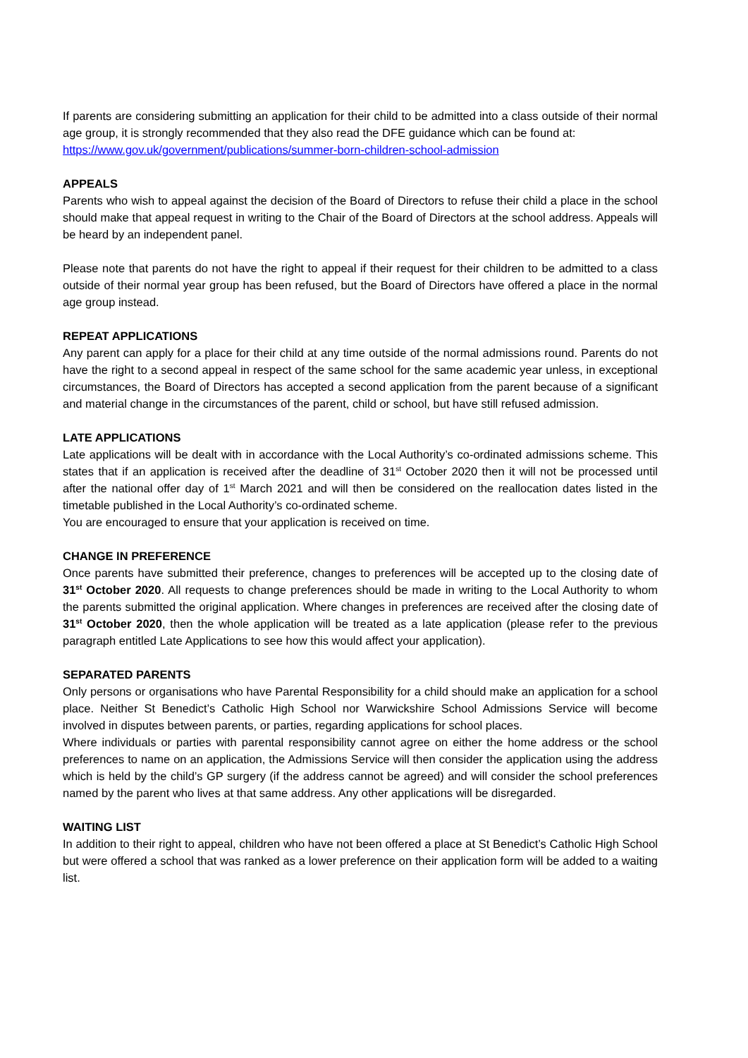If parents are considering submitting an application for their child to be admitted into a class outside of their normal age group, it is strongly recommended that they also read the DFE guidance which can be found at:
https://www.gov.uk/government/publications/summer-born-children-school-admission
APPEALS
Parents who wish to appeal against the decision of the Board of Directors to refuse their child a place in the school should make that appeal request in writing to the Chair of the Board of Directors at the school address. Appeals will be heard by an independent panel.
Please note that parents do not have the right to appeal if their request for their children to be admitted to a class outside of their normal year group has been refused, but the Board of Directors have offered a place in the normal age group instead.
REPEAT APPLICATIONS
Any parent can apply for a place for their child at any time outside of the normal admissions round. Parents do not have the right to a second appeal in respect of the same school for the same academic year unless, in exceptional circumstances, the Board of Directors has accepted a second application from the parent because of a significant and material change in the circumstances of the parent, child or school, but have still refused admission.
LATE APPLICATIONS
Late applications will be dealt with in accordance with the Local Authority’s co-ordinated admissions scheme. This states that if an application is received after the deadline of 31<sup>st</sup> October 2020 then it will not be processed until after the national offer day of 1<sup>st</sup> March 2021 and will then be considered on the reallocation dates listed in the timetable published in the Local Authority’s co-ordinated scheme.
You are encouraged to ensure that your application is received on time.
CHANGE IN PREFERENCE
Once parents have submitted their preference, changes to preferences will be accepted up to the closing date of 31<sup>st</sup> October 2020. All requests to change preferences should be made in writing to the Local Authority to whom the parents submitted the original application. Where changes in preferences are received after the closing date of 31<sup>st</sup> October 2020, then the whole application will be treated as a late application (please refer to the previous paragraph entitled Late Applications to see how this would affect your application).
SEPARATED PARENTS
Only persons or organisations who have Parental Responsibility for a child should make an application for a school place. Neither St Benedict’s Catholic High School nor Warwickshire School Admissions Service will become involved in disputes between parents, or parties, regarding applications for school places.
Where individuals or parties with parental responsibility cannot agree on either the home address or the school preferences to name on an application, the Admissions Service will then consider the application using the address which is held by the child’s GP surgery (if the address cannot be agreed) and will consider the school preferences named by the parent who lives at that same address. Any other applications will be disregarded.
WAITING LIST
In addition to their right to appeal, children who have not been offered a place at St Benedict’s Catholic High School but were offered a school that was ranked as a lower preference on their application form will be added to a waiting list.